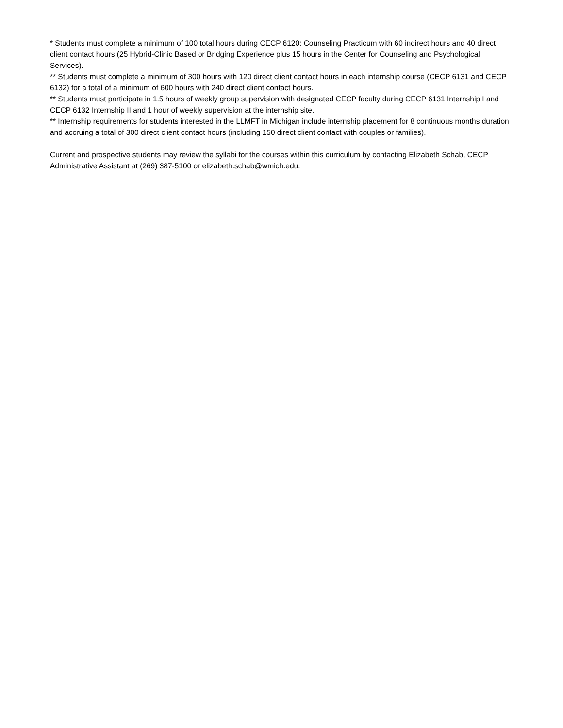* Students must complete a minimum of 100 total hours during CECP 6120: Counseling Practicum with 60 indirect hours and 40 direct client contact hours (25 Hybrid-Clinic Based or Bridging Experience plus 15 hours in the Center for Counseling and Psychological Services).
** Students must complete a minimum of 300 hours with 120 direct client contact hours in each internship course (CECP 6131 and CECP 6132) for a total of a minimum of 600 hours with 240 direct client contact hours.
** Students must participate in 1.5 hours of weekly group supervision with designated CECP faculty during CECP 6131 Internship I and CECP 6132 Internship II and 1 hour of weekly supervision at the internship site.
** Internship requirements for students interested in the LLMFT in Michigan include internship placement for 8 continuous months duration and accruing a total of 300 direct client contact hours (including 150 direct client contact with couples or families).
Current and prospective students may review the syllabi for the courses within this curriculum by contacting Elizabeth Schab, CECP Administrative Assistant at (269) 387-5100 or elizabeth.schab@wmich.edu.